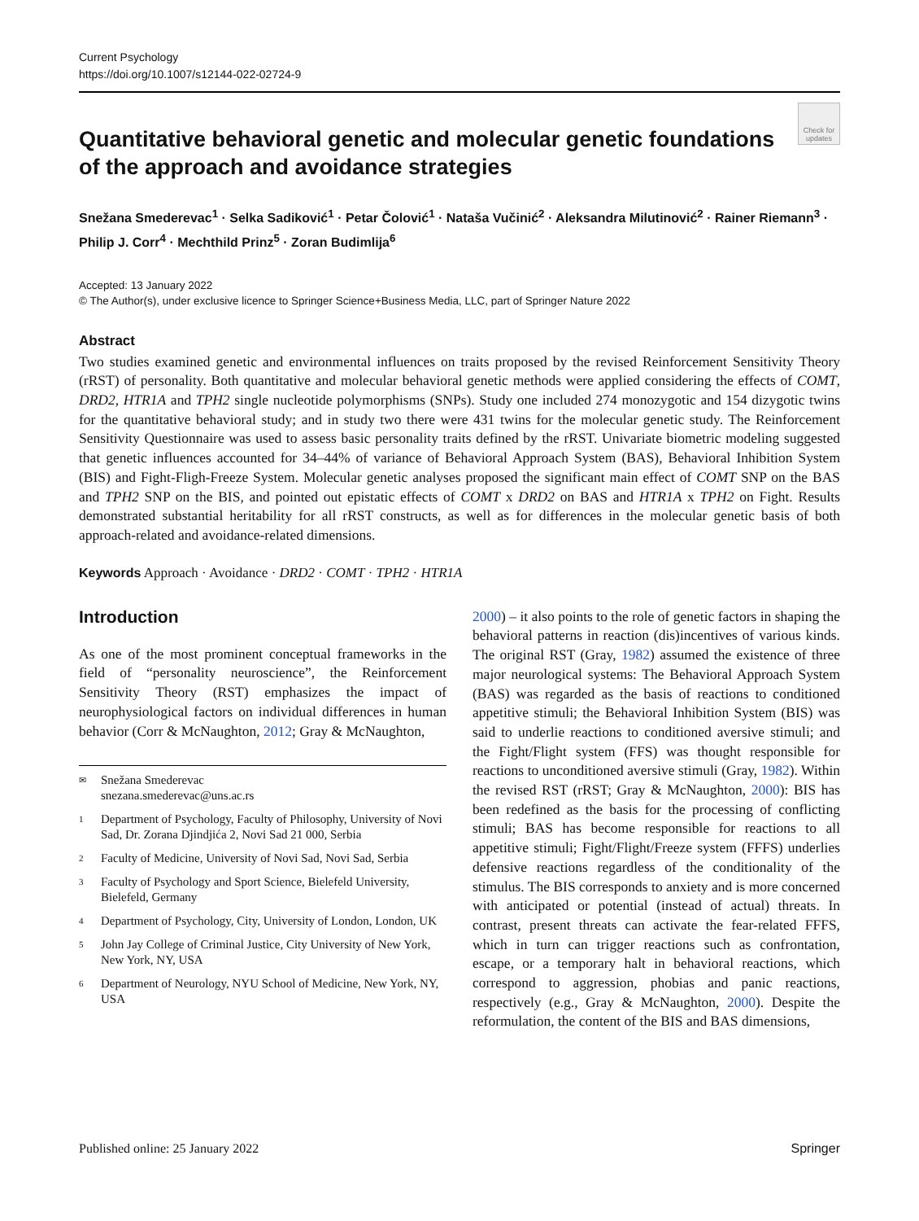Current Psychology
https://doi.org/10.1007/s12144-022-02724-9
Check for updates
Quantitative behavioral genetic and molecular genetic foundations of the approach and avoidance strategies
Snežana Smederevac<sup>1</sup> · Selka Sadiković<sup>1</sup> · Petar Čolović<sup>1</sup> · Nataša Vučinić<sup>2</sup> · Aleksandra Milutinović<sup>2</sup> · Rainer Riemann<sup>3</sup> · Philip J. Corr<sup>4</sup> · Mechthild Prinz<sup>5</sup> · Zoran Budimlija<sup>6</sup>
Accepted: 13 January 2022
© The Author(s), under exclusive licence to Springer Science+Business Media, LLC, part of Springer Nature 2022
Abstract
Two studies examined genetic and environmental influences on traits proposed by the revised Reinforcement Sensitivity Theory (rRST) of personality. Both quantitative and molecular behavioral genetic methods were applied considering the effects of COMT, DRD2, HTR1A and TPH2 single nucleotide polymorphisms (SNPs). Study one included 274 monozygotic and 154 dizygotic twins for the quantitative behavioral study; and in study two there were 431 twins for the molecular genetic study. The Reinforcement Sensitivity Questionnaire was used to assess basic personality traits defined by the rRST. Univariate biometric modeling suggested that genetic influences accounted for 34–44% of variance of Behavioral Approach System (BAS), Behavioral Inhibition System (BIS) and Fight-Fligh-Freeze System. Molecular genetic analyses proposed the significant main effect of COMT SNP on the BAS and TPH2 SNP on the BIS, and pointed out epistatic effects of COMT x DRD2 on BAS and HTR1A x TPH2 on Fight. Results demonstrated substantial heritability for all rRST constructs, as well as for differences in the molecular genetic basis of both approach-related and avoidance-related dimensions.
Keywords Approach · Avoidance · DRD2 · COMT · TPH2 · HTR1A
Introduction
As one of the most prominent conceptual frameworks in the field of “personality neuroscience”, the Reinforcement Sensitivity Theory (RST) emphasizes the impact of neurophysiological factors on individual differences in human behavior (Corr & McNaughton, 2012; Gray & McNaughton,
✉ Snežana Smederevac
snezana.smederevac@uns.ac.rs
1 Department of Psychology, Faculty of Philosophy, University of Novi Sad, Dr. Zorana Djindjića 2, Novi Sad 21 000, Serbia
2 Faculty of Medicine, University of Novi Sad, Novi Sad, Serbia
3 Faculty of Psychology and Sport Science, Bielefeld University, Bielefeld, Germany
4 Department of Psychology, City, University of London, London, UK
5 John Jay College of Criminal Justice, City University of New York, New York, NY, USA
6 Department of Neurology, NYU School of Medicine, New York, NY, USA
2000) – it also points to the role of genetic factors in shaping the behavioral patterns in reaction (dis)incentives of various kinds. The original RST (Gray, 1982) assumed the existence of three major neurological systems: The Behavioral Approach System (BAS) was regarded as the basis of reactions to conditioned appetitive stimuli; the Behavioral Inhibition System (BIS) was said to underlie reactions to conditioned aversive stimuli; and the Fight/Flight system (FFS) was thought responsible for reactions to unconditioned aversive stimuli (Gray, 1982). Within the revised RST (rRST; Gray & McNaughton, 2000): BIS has been redefined as the basis for the processing of conflicting stimuli; BAS has become responsible for reactions to all appetitive stimuli; Fight/Flight/Freeze system (FFFS) underlies defensive reactions regardless of the conditionality of the stimulus. The BIS corresponds to anxiety and is more concerned with anticipated or potential (instead of actual) threats. In contrast, present threats can activate the fear-related FFFS, which in turn can trigger reactions such as confrontation, escape, or a temporary halt in behavioral reactions, which correspond to aggression, phobias and panic reactions, respectively (e.g., Gray & McNaughton, 2000). Despite the reformulation, the content of the BIS and BAS dimensions,
Published online: 25 January 2022 Springer